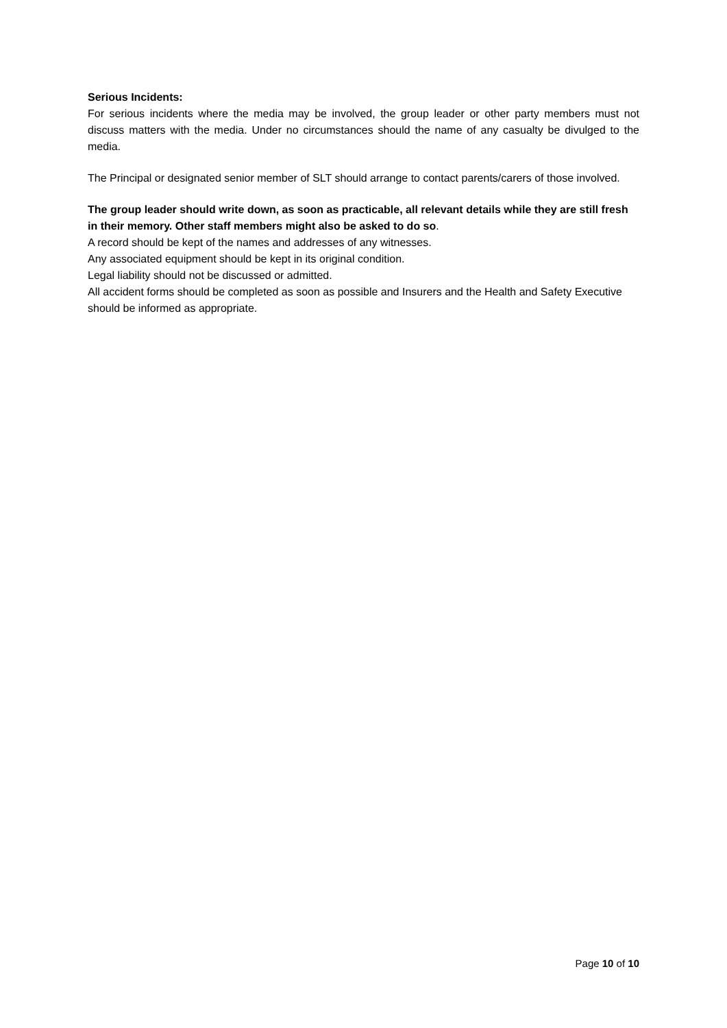Serious Incidents:
For serious incidents where the media may be involved, the group leader or other party members must not discuss matters with the media. Under no circumstances should the name of any casualty be divulged to the media.
The Principal or designated senior member of SLT should arrange to contact parents/carers of those involved.
The group leader should write down, as soon as practicable, all relevant details while they are still fresh in their memory. Other staff members might also be asked to do so.
A record should be kept of the names and addresses of any witnesses.
Any associated equipment should be kept in its original condition.
Legal liability should not be discussed or admitted.
All accident forms should be completed as soon as possible and Insurers and the Health and Safety Executive should be informed as appropriate.
Page 10 of 10